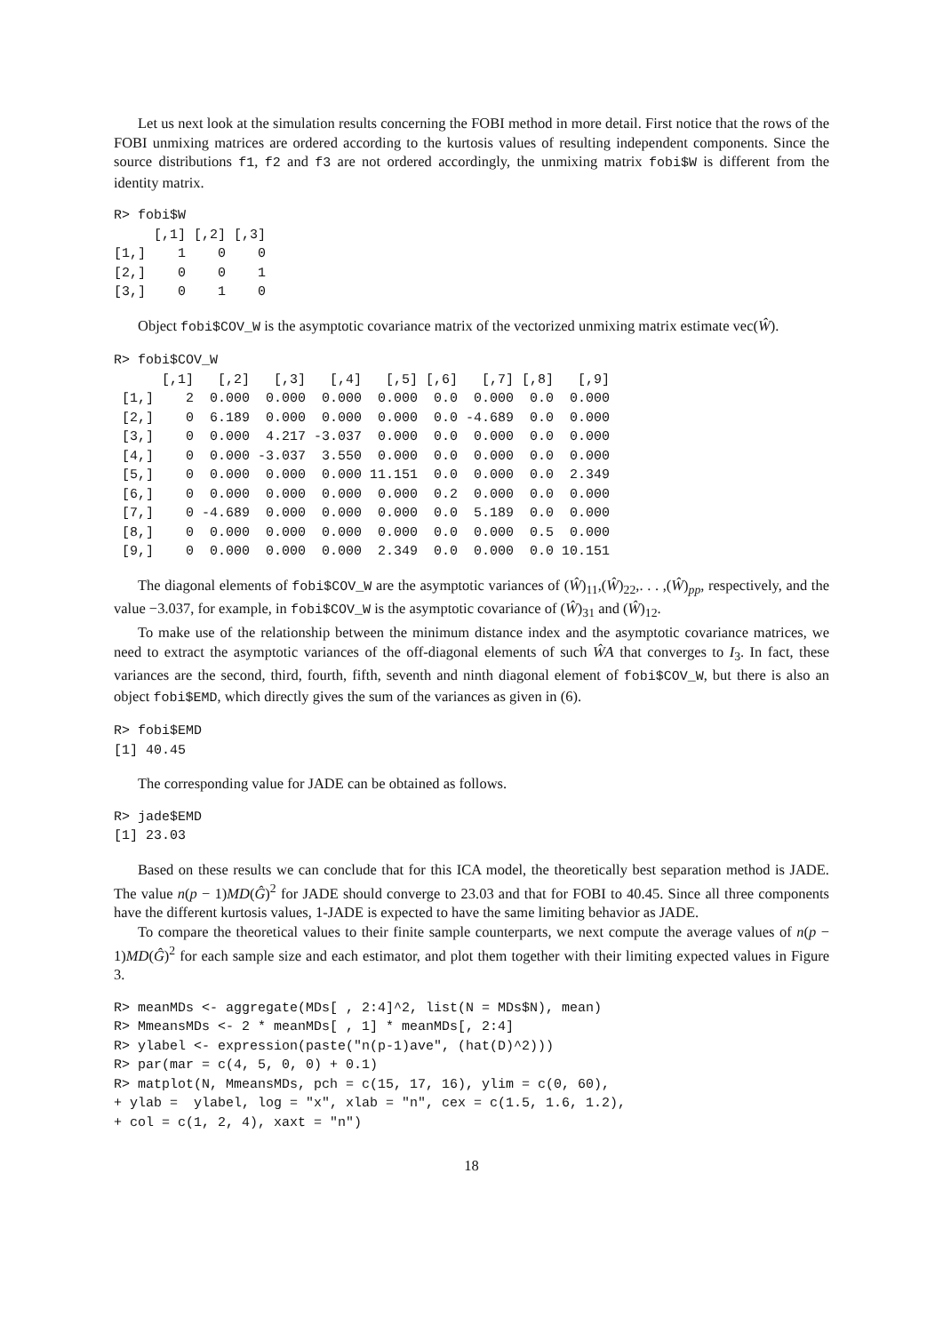Let us next look at the simulation results concerning the FOBI method in more detail. First notice that the rows of the FOBI unmixing matrices are ordered according to the kurtosis values of resulting independent components. Since the source distributions f1, f2 and f3 are not ordered accordingly, the unmixing matrix fobi$W is different from the identity matrix.
R> fobi$W
     [,1] [,2] [,3]
[1,]    1    0    0
[2,]    0    0    1
[3,]    0    1    0
Object fobi$COV_W is the asymptotic covariance matrix of the vectorized unmixing matrix estimate vec(Ŵ).
R> fobi$COV_W
      [,1]   [,2]   [,3]   [,4]   [,5] [,6]   [,7] [,8]   [,9]
 [1,]    2  0.000  0.000  0.000  0.000  0.0  0.000  0.0  0.000
 [2,]    0  6.189  0.000  0.000  0.000  0.0 -4.689  0.0  0.000
 [3,]    0  0.000  4.217 -3.037  0.000  0.0  0.000  0.0  0.000
 [4,]    0  0.000 -3.037  3.550  0.000  0.0  0.000  0.0  0.000
 [5,]    0  0.000  0.000  0.000 11.151  0.0  0.000  0.0  2.349
 [6,]    0  0.000  0.000  0.000  0.000  0.2  0.000  0.0  0.000
 [7,]    0 -4.689  0.000  0.000  0.000  0.0  5.189  0.0  0.000
 [8,]    0  0.000  0.000  0.000  0.000  0.0  0.000  0.5  0.000
 [9,]    0  0.000  0.000  0.000  2.349  0.0  0.000  0.0 10.151
The diagonal elements of fobi$COV_W are the asymptotic variances of (Ŵ)<sub>11</sub>,(Ŵ)<sub>22</sub>,. . . ,(Ŵ)<sub>pp</sub>, respectively, and the value −3.037, for example, in fobi$COV_W is the asymptotic covariance of (Ŵ)<sub>31</sub> and (Ŵ)<sub>12</sub>.
To make use of the relationship between the minimum distance index and the asymptotic covariance matrices, we need to extract the asymptotic variances of the off-diagonal elements of such ŴA that converges to I<sub>3</sub>. In fact, these variances are the second, third, fourth, fifth, seventh and ninth diagonal element of fobi$COV_W, but there is also an object fobi$EMD, which directly gives the sum of the variances as given in (6).
R> fobi$EMD
[1] 40.45
The corresponding value for JADE can be obtained as follows.
R> jade$EMD
[1] 23.03
Based on these results we can conclude that for this ICA model, the theoretically best separation method is JADE. The value n(p − 1)MD(Ĝ)<sup>2</sup> for JADE should converge to 23.03 and that for FOBI to 40.45. Since all three components have the different kurtosis values, 1-JADE is expected to have the same limiting behavior as JADE.
To compare the theoretical values to their finite sample counterparts, we next compute the average values of n(p − 1)MD(Ĝ)<sup>2</sup> for each sample size and each estimator, and plot them together with their limiting expected values in Figure 3.
R> meanMDs <- aggregate(MDs[ , 2:4]^2, list(N = MDs$N), mean)
R> MmeansMDs <- 2 * meanMDs[ , 1] * meanMDs[, 2:4]
R> ylabel <- expression(paste("n(p-1)ave", (hat(D)^2)))
R> par(mar = c(4, 5, 0, 0) + 0.1)
R> matplot(N, MmeansMDs, pch = c(15, 17, 16), ylim = c(0, 60),
+ ylab =  ylabel, log = "x", xlab = "n", cex = c(1.5, 1.6, 1.2),
+ col = c(1, 2, 4), xaxt = "n")
18